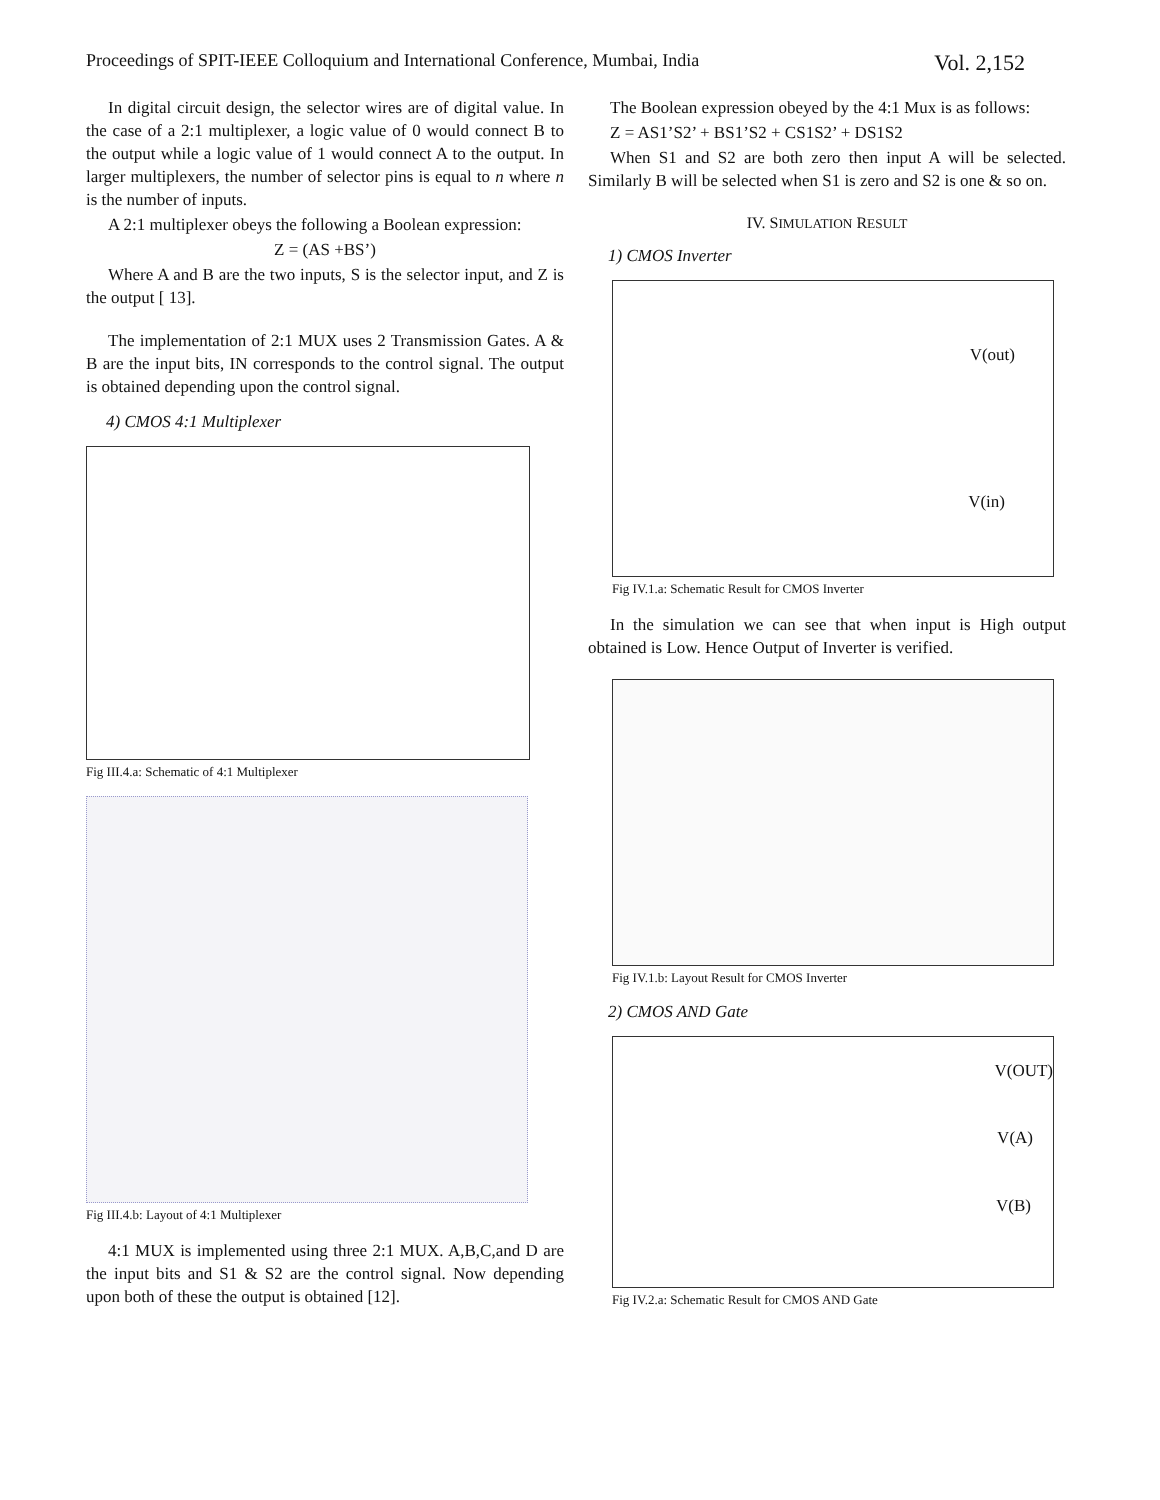Proceedings of SPIT-IEEE Colloquium and International Conference, Mumbai, India Vol. 2,152
In digital circuit design, the selector wires are of digital value. In the case of a 2:1 multiplexer, a logic value of 0 would connect B to the output while a logic value of 1 would connect A to the output. In larger multiplexers, the number of selector pins is equal to n where n is the number of inputs.
A 2:1 multiplexer obeys the following a Boolean expression:
Z = (AS +BS’)
Where A and B are the two inputs, S is the selector input, and Z is the output [ 13].
The implementation of 2:1 MUX uses 2 Transmission Gates. A & B are the input bits, IN corresponds to the control signal. The output is obtained depending upon the control signal.
4) CMOS 4:1 Multiplexer
Fig III.4.a: Schematic of 4:1 Multiplexer
Fig III.4.b: Layout of 4:1 Multiplexer
4:1 MUX is implemented using three 2:1 MUX. A,B,C,and D are the input bits and S1 & S2 are the control signal. Now depending upon both of these the output is obtained [12].
The Boolean expression obeyed by the 4:1 Mux is as follows:
Z = AS1’S2’ + BS1’S2 + CS1S2’ + DS1S2
When S1 and S2 are both zero then input A will be selected. Similarly B will be selected when S1 is zero and S2 is one & so on.
IV. SIMULATION RESULT
1) CMOS Inverter
V(out)
V(in)
Fig IV.1.a: Schematic Result for CMOS Inverter
In the simulation we can see that when input is High output obtained is Low. Hence Output of Inverter is verified.
Fig IV.1.b: Layout Result for CMOS Inverter
2) CMOS AND Gate
V(OUT)
V(A)
V(B)
Fig IV.2.a: Schematic Result for CMOS AND Gate